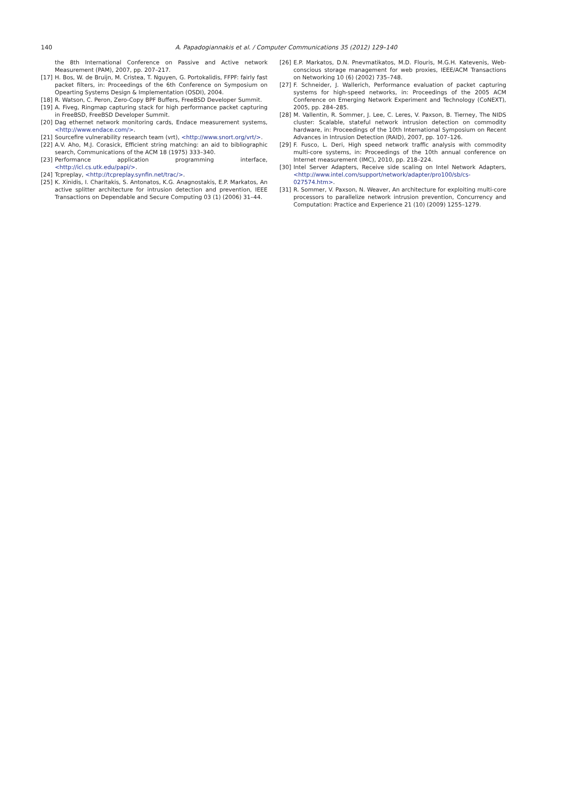140
A. Papadogiannakis et al. / Computer Communications 35 (2012) 129–140
the 8th International Conference on Passive and Active network Measurement (PAM), 2007, pp. 207–217.
[17] H. Bos, W. de Bruijn, M. Cristea, T. Nguyen, G. Portokalidis, FFPF: fairly fast packet filters, in: Proceedings of the 6th Conference on Symposium on Opearting Systems Design & Implementation (OSDI), 2004.
[18] R. Watson, C. Peron, Zero-Copy BPF Buffers, FreeBSD Developer Summit.
[19] A. Fiveg, Ringmap capturing stack for high performance packet capturing in FreeBSD, FreeBSD Developer Summit.
[20] Dag ethernet network monitoring cards, Endace measurement systems, <http://www.endace.com/>.
[21] Sourcefire vulnerability research team (vrt), <http://www.snort.org/vrt/>.
[22] A.V. Aho, M.J. Corasick, Efficient string matching: an aid to bibliographic search, Communications of the ACM 18 (1975) 333–340.
[23] Performance application programming interface, <http://icl.cs.utk.edu/papi/>.
[24] Tcpreplay, <http://tcpreplay.synfin.net/trac/>.
[25] K. Xinidis, I. Charitakis, S. Antonatos, K.G. Anagnostakis, E.P. Markatos, An active splitter architecture for intrusion detection and prevention, IEEE Transactions on Dependable and Secure Computing 03 (1) (2006) 31–44.
[26] E.P. Markatos, D.N. Pnevmatikatos, M.D. Flouris, M.G.H. Katevenis, Web-conscious storage management for web proxies, IEEE/ACM Transactions on Networking 10 (6) (2002) 735–748.
[27] F. Schneider, J. Wallerich, Performance evaluation of packet capturing systems for high-speed networks, in: Proceedings of the 2005 ACM Conference on Emerging Network Experiment and Technology (CoNEXT), 2005, pp. 284–285.
[28] M. Vallentin, R. Sommer, J. Lee, C. Leres, V. Paxson, B. Tierney, The NIDS cluster: Scalable, stateful network intrusion detection on commodity hardware, in: Proceedings of the 10th International Symposium on Recent Advances in Intrusion Detection (RAID), 2007, pp. 107–126.
[29] F. Fusco, L. Deri, High speed network traffic analysis with commodity multi-core systems, in: Proceedings of the 10th annual conference on Internet measurement (IMC), 2010, pp. 218–224.
[30] Intel Server Adapters, Receive side scaling on Intel Network Adapters, <http://www.intel.com/support/network/adapter/pro100/sb/cs-027574.htm>.
[31] R. Sommer, V. Paxson, N. Weaver, An architecture for exploiting multi-core processors to parallelize network intrusion prevention, Concurrency and Computation: Practice and Experience 21 (10) (2009) 1255–1279.